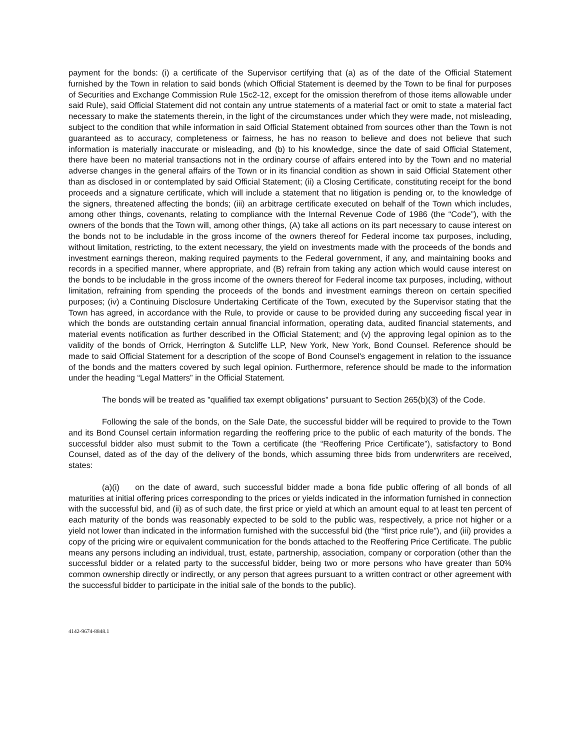payment for the bonds: (i) a certificate of the Supervisor certifying that (a) as of the date of the Official Statement furnished by the Town in relation to said bonds (which Official Statement is deemed by the Town to be final for purposes of Securities and Exchange Commission Rule 15c2-12, except for the omission therefrom of those items allowable under said Rule), said Official Statement did not contain any untrue statements of a material fact or omit to state a material fact necessary to make the statements therein, in the light of the circumstances under which they were made, not misleading, subject to the condition that while information in said Official Statement obtained from sources other than the Town is not guaranteed as to accuracy, completeness or fairness, he has no reason to believe and does not believe that such information is materially inaccurate or misleading, and (b) to his knowledge, since the date of said Official Statement, there have been no material transactions not in the ordinary course of affairs entered into by the Town and no material adverse changes in the general affairs of the Town or in its financial condition as shown in said Official Statement other than as disclosed in or contemplated by said Official Statement; (ii) a Closing Certificate, constituting receipt for the bond proceeds and a signature certificate, which will include a statement that no litigation is pending or, to the knowledge of the signers, threatened affecting the bonds; (iii) an arbitrage certificate executed on behalf of the Town which includes, among other things, covenants, relating to compliance with the Internal Revenue Code of 1986 (the “Code”), with the owners of the bonds that the Town will, among other things, (A) take all actions on its part necessary to cause interest on the bonds not to be includable in the gross income of the owners thereof for Federal income tax purposes, including, without limitation, restricting, to the extent necessary, the yield on investments made with the proceeds of the bonds and investment earnings thereon, making required payments to the Federal government, if any, and maintaining books and records in a specified manner, where appropriate, and (B) refrain from taking any action which would cause interest on the bonds to be includable in the gross income of the owners thereof for Federal income tax purposes, including, without limitation, refraining from spending the proceeds of the bonds and investment earnings thereon on certain specified purposes; (iv) a Continuing Disclosure Undertaking Certificate of the Town, executed by the Supervisor stating that the Town has agreed, in accordance with the Rule, to provide or cause to be provided during any succeeding fiscal year in which the bonds are outstanding certain annual financial information, operating data, audited financial statements, and material events notification as further described in the Official Statement; and (v) the approving legal opinion as to the validity of the bonds of Orrick, Herrington & Sutcliffe LLP, New York, New York, Bond Counsel. Reference should be made to said Official Statement for a description of the scope of Bond Counsel's engagement in relation to the issuance of the bonds and the matters covered by such legal opinion. Furthermore, reference should be made to the information under the heading “Legal Matters” in the Official Statement.
The bonds will be treated as "qualified tax exempt obligations" pursuant to Section 265(b)(3) of the Code.
Following the sale of the bonds, on the Sale Date, the successful bidder will be required to provide to the Town and its Bond Counsel certain information regarding the reoffering price to the public of each maturity of the bonds. The successful bidder also must submit to the Town a certificate (the “Reoffering Price Certificate”), satisfactory to Bond Counsel, dated as of the day of the delivery of the bonds, which assuming three bids from underwriters are received, states:
(a)(i) on the date of award, such successful bidder made a bona fide public offering of all bonds of all maturities at initial offering prices corresponding to the prices or yields indicated in the information furnished in connection with the successful bid, and (ii) as of such date, the first price or yield at which an amount equal to at least ten percent of each maturity of the bonds was reasonably expected to be sold to the public was, respectively, a price not higher or a yield not lower than indicated in the information furnished with the successful bid (the “first price rule”), and (iii) provides a copy of the pricing wire or equivalent communication for the bonds attached to the Reoffering Price Certificate. The public means any persons including an individual, trust, estate, partnership, association, company or corporation (other than the successful bidder or a related party to the successful bidder, being two or more persons who have greater than 50% common ownership directly or indirectly, or any person that agrees pursuant to a written contract or other agreement with the successful bidder to participate in the initial sale of the bonds to the public).
4142-9674-8848.1